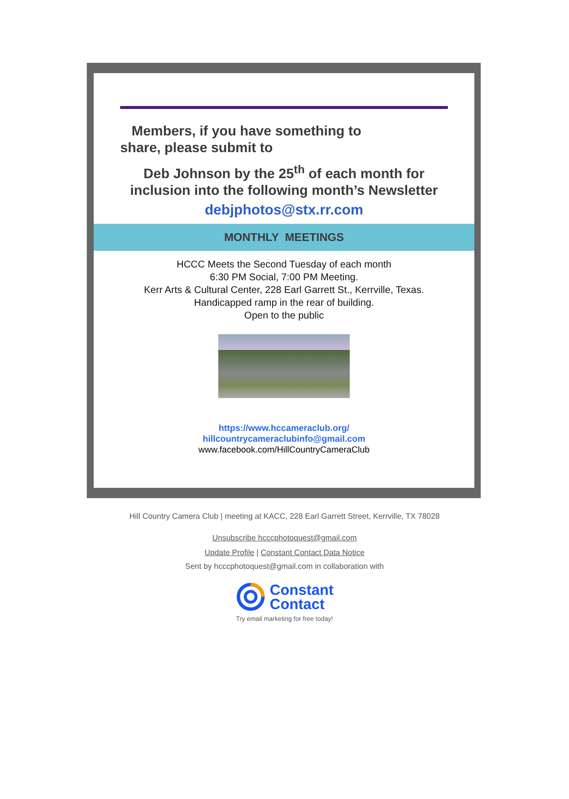Members, if you have something to
share, please submit to
Deb Johnson by the 25<sup>th</sup> of each month for inclusion into the following month’s Newsletter
debjphotos@stx.rr.com
MONTHLY MEETINGS
HCCC Meets the Second Tuesday of each month
6:30 PM Social, 7:00 PM Meeting.
Kerr Arts & Cultural Center, 228 Earl Garrett St., Kerrville, Texas.
Handicapped ramp in the rear of building.
Open to the public
https://www.hccameraclub.org/
hillcountrycameraclubinfo@gmail.com
www.facebook.com/HillCountryCameraClub
Hill Country Camera Club | meeting at KACC, 228 Earl Garrett Street, Kerrville, TX 78028
Unsubscribe hcccphotoquest@gmail.com
Update Profile | Constant Contact Data Notice
Sent by hcccphotoquest@gmail.com in collaboration with
Constant
Contact
Try email marketing for free today!